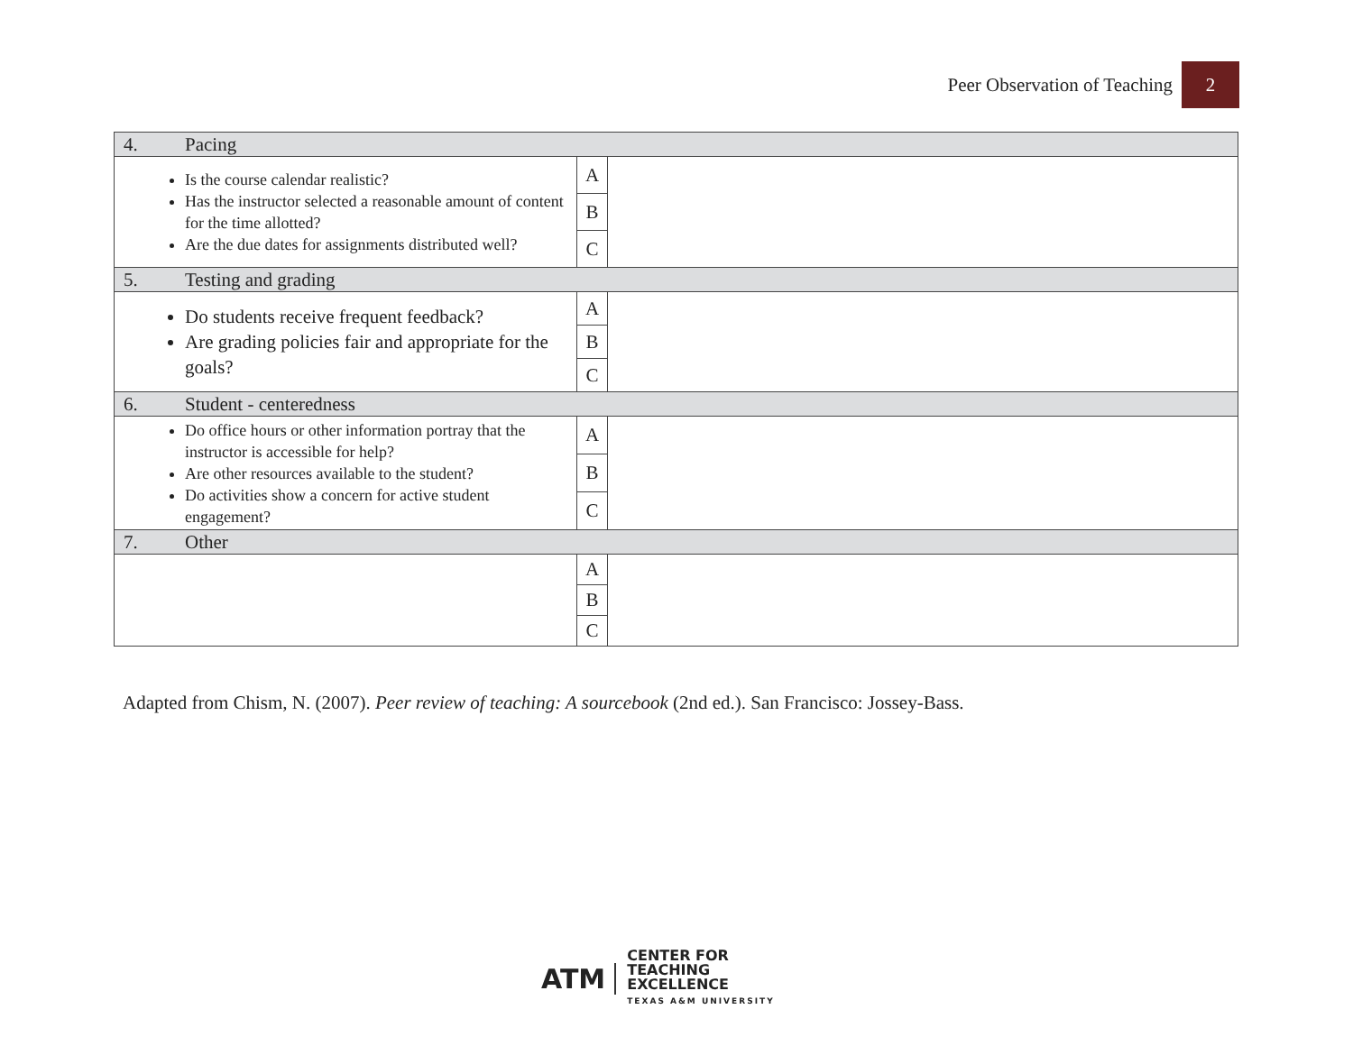Peer Observation of Teaching 2
| 4. Pacing | | |
| Is the course calendar realistic? Has the instructor selected a reasonable amount of content for the time allotted? Are the due dates for assignments distributed well? | A | |
| | B | |
| | C | |
| 5. Testing and grading | | |
| Do students receive frequent feedback? Are grading policies fair and appropriate for the goals? | A | |
| | B | |
| | C | |
| 6. Student - centeredness | | |
| Do office hours or other information portray that the instructor is accessible for help? Are other resources available to the student? Do activities show a concern for active student engagement? | A | |
| | B | |
| | C | |
| 7. Other | | |
| | A | |
| | B | |
| | C | |
Adapted from Chism, N. (2007). Peer review of teaching: A sourcebook (2nd ed.). San Francisco: Jossey-Bass.
ATM
CENTER FOR
TEACHING EXCELLENCE
TEXAS A&M UNIVERSITY